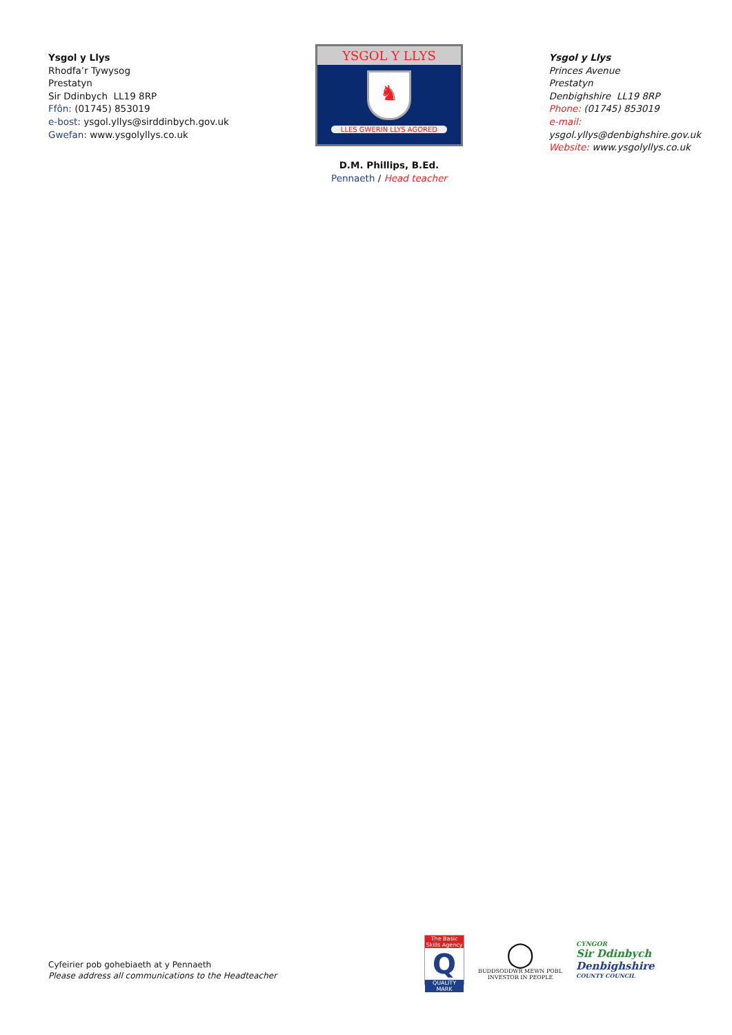Ysgol y Llys
Rhodfa’r Tywysog
Prestatyn
Sir Ddinbych LL19 8RP
Ffôn: (01745) 853019
e-bost: ysgol.yllys@sirddinbych.gov.uk
Gwefan: www.ysgolyllys.co.uk
YSGOL Y LLYS
♞
LLES GWERIN LLYS AGORED
D.M. Phillips, B.Ed.
Pennaeth / Head teacher
Ysgol y Llys
Princes Avenue
Prestatyn
Denbighshire LL19 8RP
Phone: (01745) 853019
e-mail: ysgol.yllys@denbighshire.gov.uk
Website: www.ysgolyllys.co.uk
Cyfeirier pob gohebiaeth at y Pennaeth
Please address all communications to the Headteacher
The Basic Skills Agency
Q
QUALITY MARK
◯
BUDDSODDWR MEWN POBL
INVESTOR IN PEOPLE
CYNGOR
Sir Ddinbych
Denbighshire
COUNTY COUNCIL